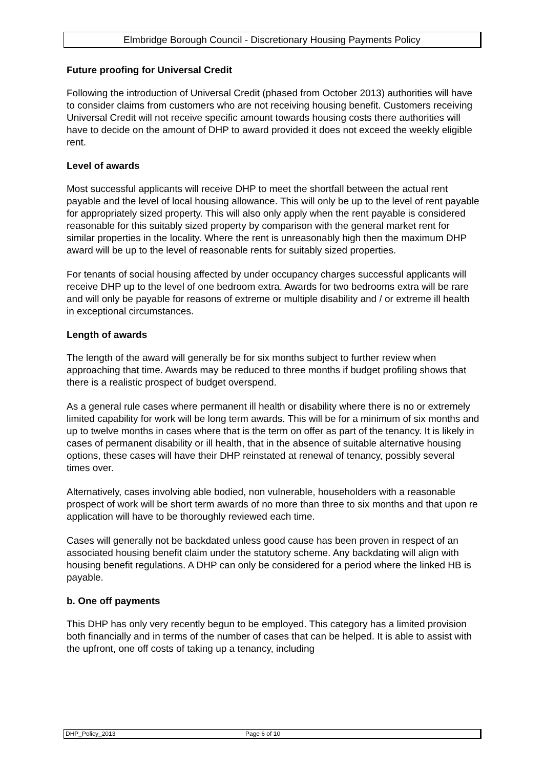Elmbridge Borough Council - Discretionary Housing Payments Policy
Future proofing for Universal Credit
Following the introduction of Universal Credit (phased from October 2013) authorities will have to consider claims from customers who are not receiving housing benefit. Customers receiving Universal Credit will not receive specific amount towards housing costs there authorities will have to decide on the amount of DHP to award provided it does not exceed the weekly eligible rent.
Level of awards
Most successful applicants will receive DHP to meet the shortfall between the actual rent payable and the level of local housing allowance. This will only be up to the level of rent payable for appropriately sized property. This will also only apply when the rent payable is considered reasonable for this suitably sized property by comparison with the general market rent for similar properties in the locality. Where the rent is unreasonably high then the maximum DHP award will be up to the level of reasonable rents for suitably sized properties.
For tenants of social housing affected by under occupancy charges successful applicants will receive DHP up to the level of one bedroom extra. Awards for two bedrooms extra will be rare and will only be payable for reasons of extreme or multiple disability and / or extreme ill health in exceptional circumstances.
Length of awards
The length of the award will generally be for six months subject to further review when approaching that time. Awards may be reduced to three months if budget profiling shows that there is a realistic prospect of budget overspend.
As a general rule cases where permanent ill health or disability where there is no or extremely limited capability for work will be long term awards. This will be for a minimum of six months and up to twelve months in cases where that is the term on offer as part of the tenancy. It is likely in cases of permanent disability or ill health, that in the absence of suitable alternative housing options, these cases will have their DHP reinstated at renewal of tenancy, possibly several times over.
Alternatively, cases involving able bodied, non vulnerable, householders with a reasonable prospect of work will be short term awards of no more than three to six months and that upon re application will have to be thoroughly reviewed each time.
Cases will generally not be backdated unless good cause has been proven in respect of an associated housing benefit claim under the statutory scheme. Any backdating will align with housing benefit regulations. A DHP can only be considered for a period where the linked HB is payable.
b. One off payments
This DHP has only very recently begun to be employed. This category has a limited provision both financially and in terms of the number of cases that can be helped. It is able to assist with the upfront, one off costs of taking up a tenancy, including
DHP_Policy_2013 Page 6 of 10